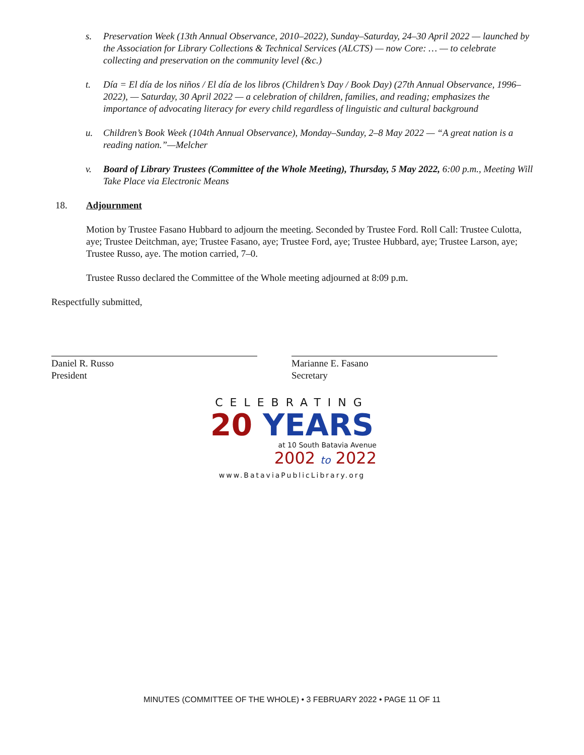s. Preservation Week (13th Annual Observance, 2010–2022), Sunday–Saturday, 24–30 April 2022 — launched by the Association for Library Collections & Technical Services (ALCTS) — now Core: … — to celebrate collecting and preservation on the community level (&c.)
t. Día = El día de los niños / El día de los libros (Children’s Day / Book Day) (27th Annual Observance, 1996–2022), — Saturday, 30 April 2022 — a celebration of children, families, and reading; emphasizes the importance of advocating literacy for every child regardless of linguistic and cultural background
u. Children’s Book Week (104th Annual Observance), Monday–Sunday, 2–8 May 2022 — “A great nation is a reading nation.”—Melcher
v. Board of Library Trustees (Committee of the Whole Meeting), Thursday, 5 May 2022, 6:00 p.m., Meeting Will Take Place via Electronic Means
18. Adjournment
Motion by Trustee Fasano Hubbard to adjourn the meeting. Seconded by Trustee Ford. Roll Call: Trustee Culotta, aye; Trustee Deitchman, aye; Trustee Fasano, aye; Trustee Ford, aye; Trustee Hubbard, aye; Trustee Larson, aye; Trustee Russo, aye. The motion carried, 7–0.
Trustee Russo declared the Committee of the Whole meeting adjourned at 8:09 p.m.
Respectfully submitted,
Daniel R. Russo
President
Marianne E. Fasano
Secretary
CELEBRATING
20 YEARS
at 10 South Batavia Avenue
2002 to 2022
www.BataviaPublicLibrary.org
MINUTES (COMMITTEE OF THE WHOLE) • 3 FEBRUARY 2022 • PAGE 11 OF 11